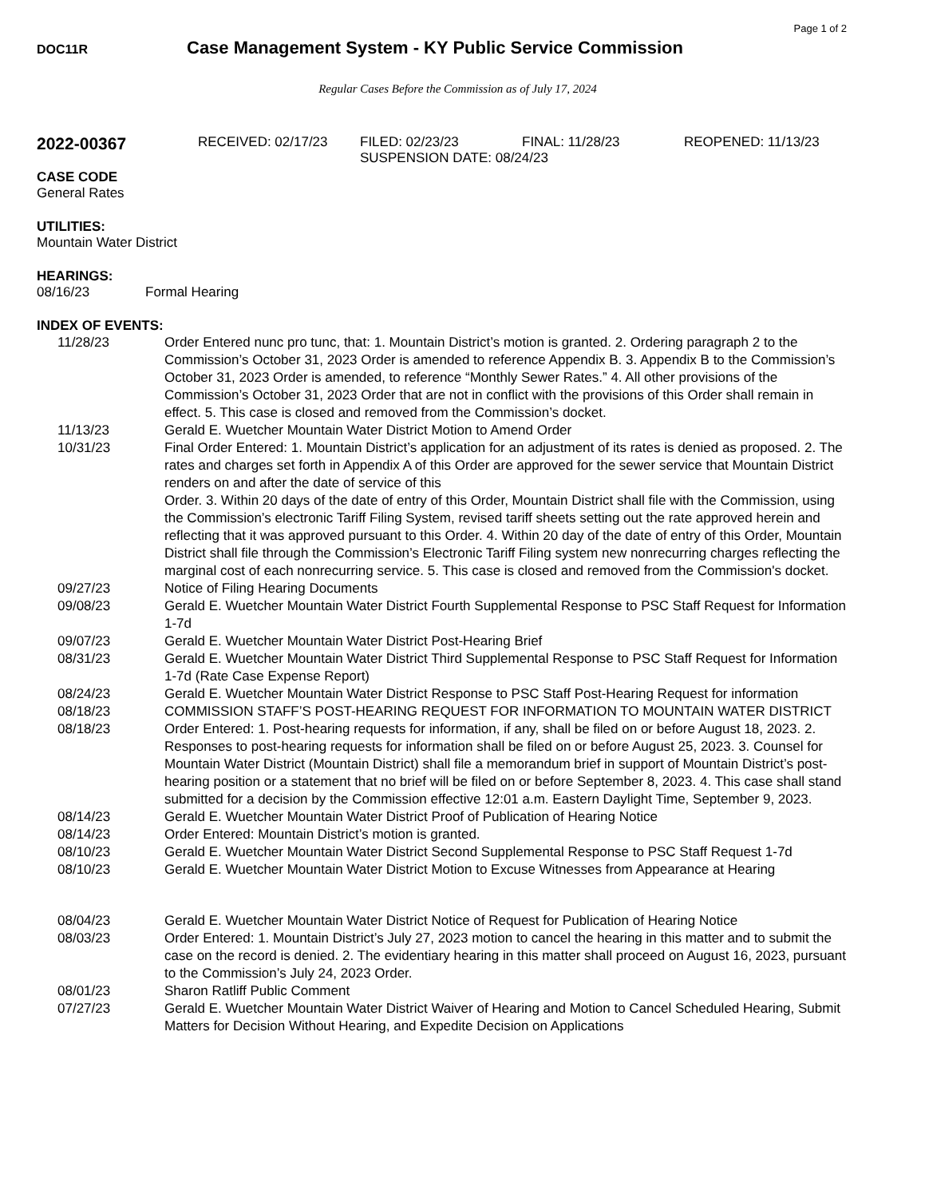Page 1 of 2
DOC11R
Case Management System - KY Public Service Commission
Regular Cases Before the Commission as of July 17, 2024
2022-00367
RECEIVED: 02/17/23 FILED: 02/23/23 FINAL: 11/28/23 REOPENED: 11/13/23
SUSPENSION DATE: 08/24/23
CASE CODE
General Rates
UTILITIES:
Mountain Water District
HEARINGS:
08/16/23 Formal Hearing
INDEX OF EVENTS:
11/28/23 Order Entered nunc pro tunc, that: 1. Mountain District’s motion is granted. 2. Ordering paragraph 2 to the Commission’s October 31, 2023 Order is amended to reference Appendix B. 3. Appendix B to the Commission’s October 31, 2023 Order is amended, to reference “Monthly Sewer Rates.” 4. All other provisions of the Commission’s October 31, 2023 Order that are not in conflict with the provisions of this Order shall remain in effect. 5. This case is closed and removed from the Commission’s docket.
11/13/23 Gerald E. Wuetcher Mountain Water District Motion to Amend Order
10/31/23 Final Order Entered: 1. Mountain District’s application for an adjustment of its rates is denied as proposed. 2. The rates and charges set forth in Appendix A of this Order are approved for the sewer service that Mountain District renders on and after the date of service of this
Order. 3. Within 20 days of the date of entry of this Order, Mountain District shall file with the Commission, using the Commission’s electronic Tariff Filing System, revised tariff sheets setting out the rate approved herein and reflecting that it was approved pursuant to this Order. 4. Within 20 day of the date of entry of this Order, Mountain District shall file through the Commission’s Electronic Tariff Filing system new nonrecurring charges reflecting the marginal cost of each nonrecurring service. 5. This case is closed and removed from the Commission's docket.
09/27/23 Notice of Filing Hearing Documents
09/08/23 Gerald E. Wuetcher Mountain Water District Fourth Supplemental Response to PSC Staff Request for Information 1-7d
09/07/23 Gerald E. Wuetcher Mountain Water District Post-Hearing Brief
08/31/23 Gerald E. Wuetcher Mountain Water District Third Supplemental Response to PSC Staff Request for Information 1-7d (Rate Case Expense Report)
08/24/23 Gerald E. Wuetcher Mountain Water District Response to PSC Staff Post-Hearing Request for information
08/18/23 COMMISSION STAFF’S POST-HEARING REQUEST FOR INFORMATION TO MOUNTAIN WATER DISTRICT
08/18/23 Order Entered: 1. Post-hearing requests for information, if any, shall be filed on or before August 18, 2023. 2. Responses to post-hearing requests for information shall be filed on or before August 25, 2023. 3. Counsel for Mountain Water District (Mountain District) shall file a memorandum brief in support of Mountain District’s post-hearing position or a statement that no brief will be filed on or before September 8, 2023. 4. This case shall stand submitted for a decision by the Commission effective 12:01 a.m. Eastern Daylight Time, September 9, 2023.
08/14/23 Gerald E. Wuetcher Mountain Water District Proof of Publication of Hearing Notice
08/14/23 Order Entered: Mountain District’s motion is granted.
08/10/23 Gerald E. Wuetcher Mountain Water District Second Supplemental Response to PSC Staff Request 1-7d
08/10/23 Gerald E. Wuetcher Mountain Water District Motion to Excuse Witnesses from Appearance at Hearing
08/04/23 Gerald E. Wuetcher Mountain Water District Notice of Request for Publication of Hearing Notice
08/03/23 Order Entered: 1. Mountain District’s July 27, 2023 motion to cancel the hearing in this matter and to submit the case on the record is denied. 2. The evidentiary hearing in this matter shall proceed on August 16, 2023, pursuant to the Commission’s July 24, 2023 Order.
08/01/23 Sharon Ratliff Public Comment
07/27/23 Gerald E. Wuetcher Mountain Water District Waiver of Hearing and Motion to Cancel Scheduled Hearing, Submit Matters for Decision Without Hearing, and Expedite Decision on Applications